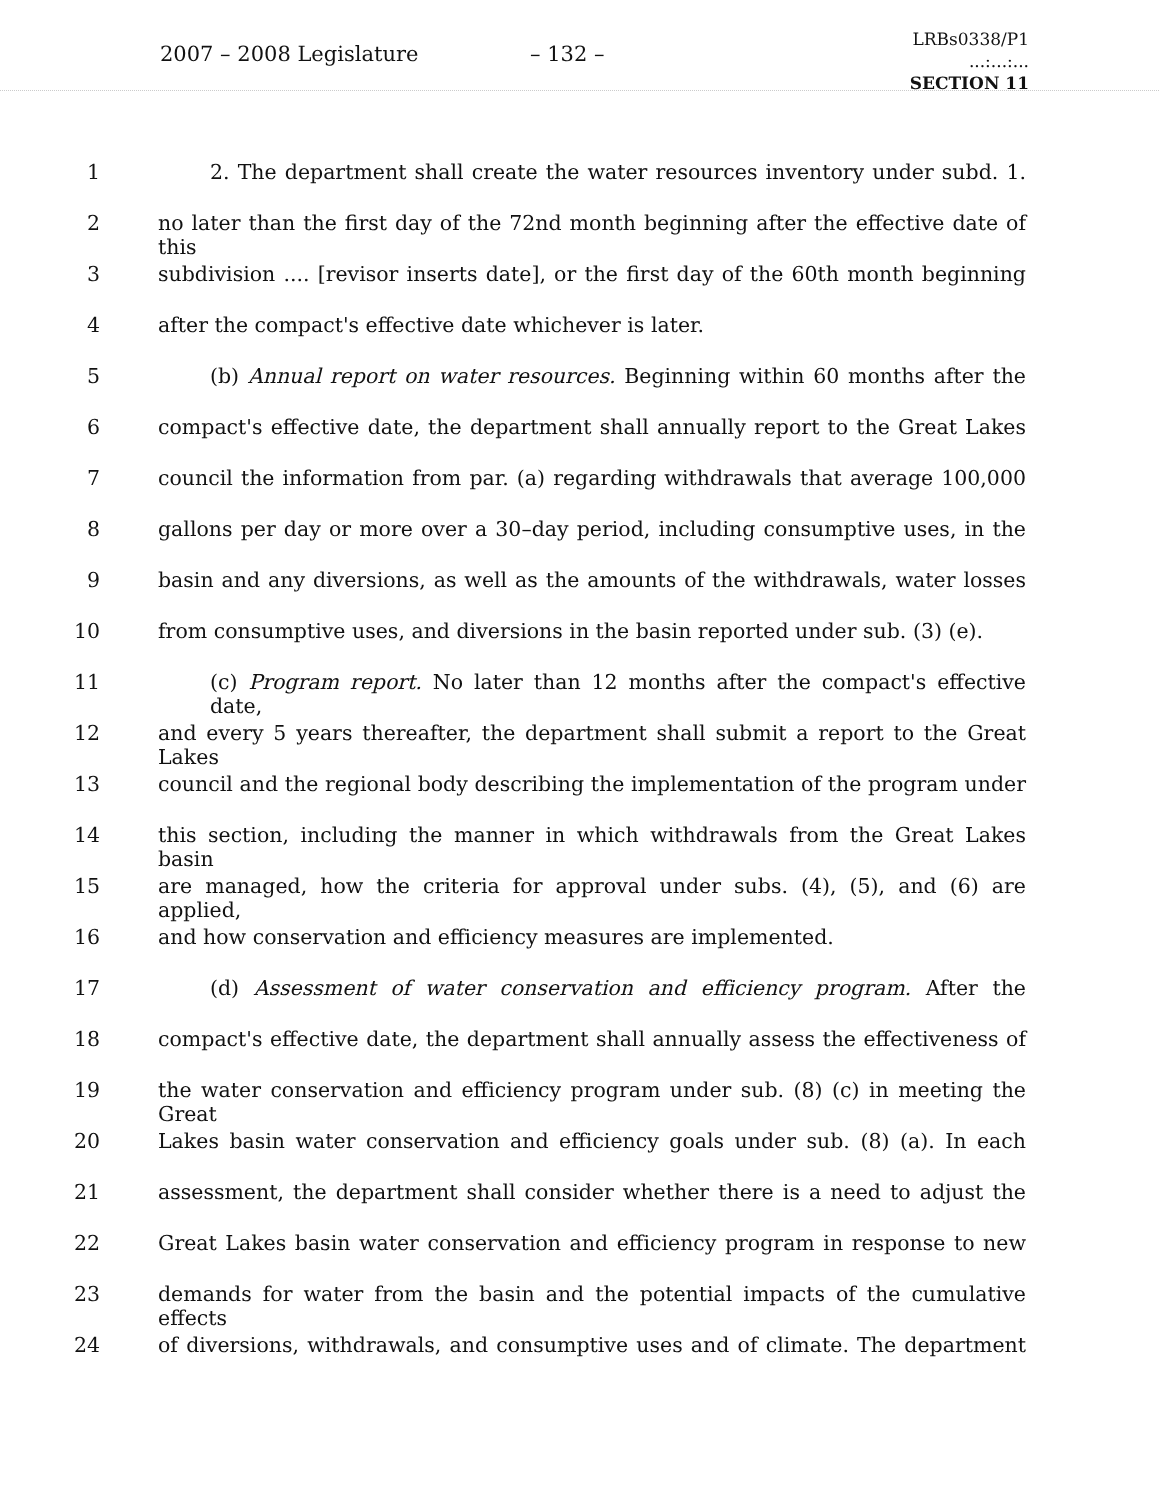2007 – 2008 Legislature – 132 –
LRBs0338/P1
...:...:...
SECTION 11
1 2. The department shall create the water resources inventory under subd. 1.
2 no later than the first day of the 72nd month beginning after the effective date of this
3 subdivision .... [revisor inserts date], or the first day of the 60th month beginning
4 after the compact's effective date whichever is later.
5 (b) Annual report on water resources. Beginning within 60 months after the
6 compact's effective date, the department shall annually report to the Great Lakes
7 council the information from par. (a) regarding withdrawals that average 100,000
8 gallons per day or more over a 30–day period, including consumptive uses, in the
9 basin and any diversions, as well as the amounts of the withdrawals, water losses
10 from consumptive uses, and diversions in the basin reported under sub. (3) (e).
11 (c) Program report. No later than 12 months after the compact's effective date,
12 and every 5 years thereafter, the department shall submit a report to the Great Lakes
13 council and the regional body describing the implementation of the program under
14 this section, including the manner in which withdrawals from the Great Lakes basin
15 are managed, how the criteria for approval under subs. (4), (5), and (6) are applied,
16 and how conservation and efficiency measures are implemented.
17 (d) Assessment of water conservation and efficiency program. After the
18 compact's effective date, the department shall annually assess the effectiveness of
19 the water conservation and efficiency program under sub. (8) (c) in meeting the Great
20 Lakes basin water conservation and efficiency goals under sub. (8) (a). In each
21 assessment, the department shall consider whether there is a need to adjust the
22 Great Lakes basin water conservation and efficiency program in response to new
23 demands for water from the basin and the potential impacts of the cumulative effects
24 of diversions, withdrawals, and consumptive uses and of climate. The department